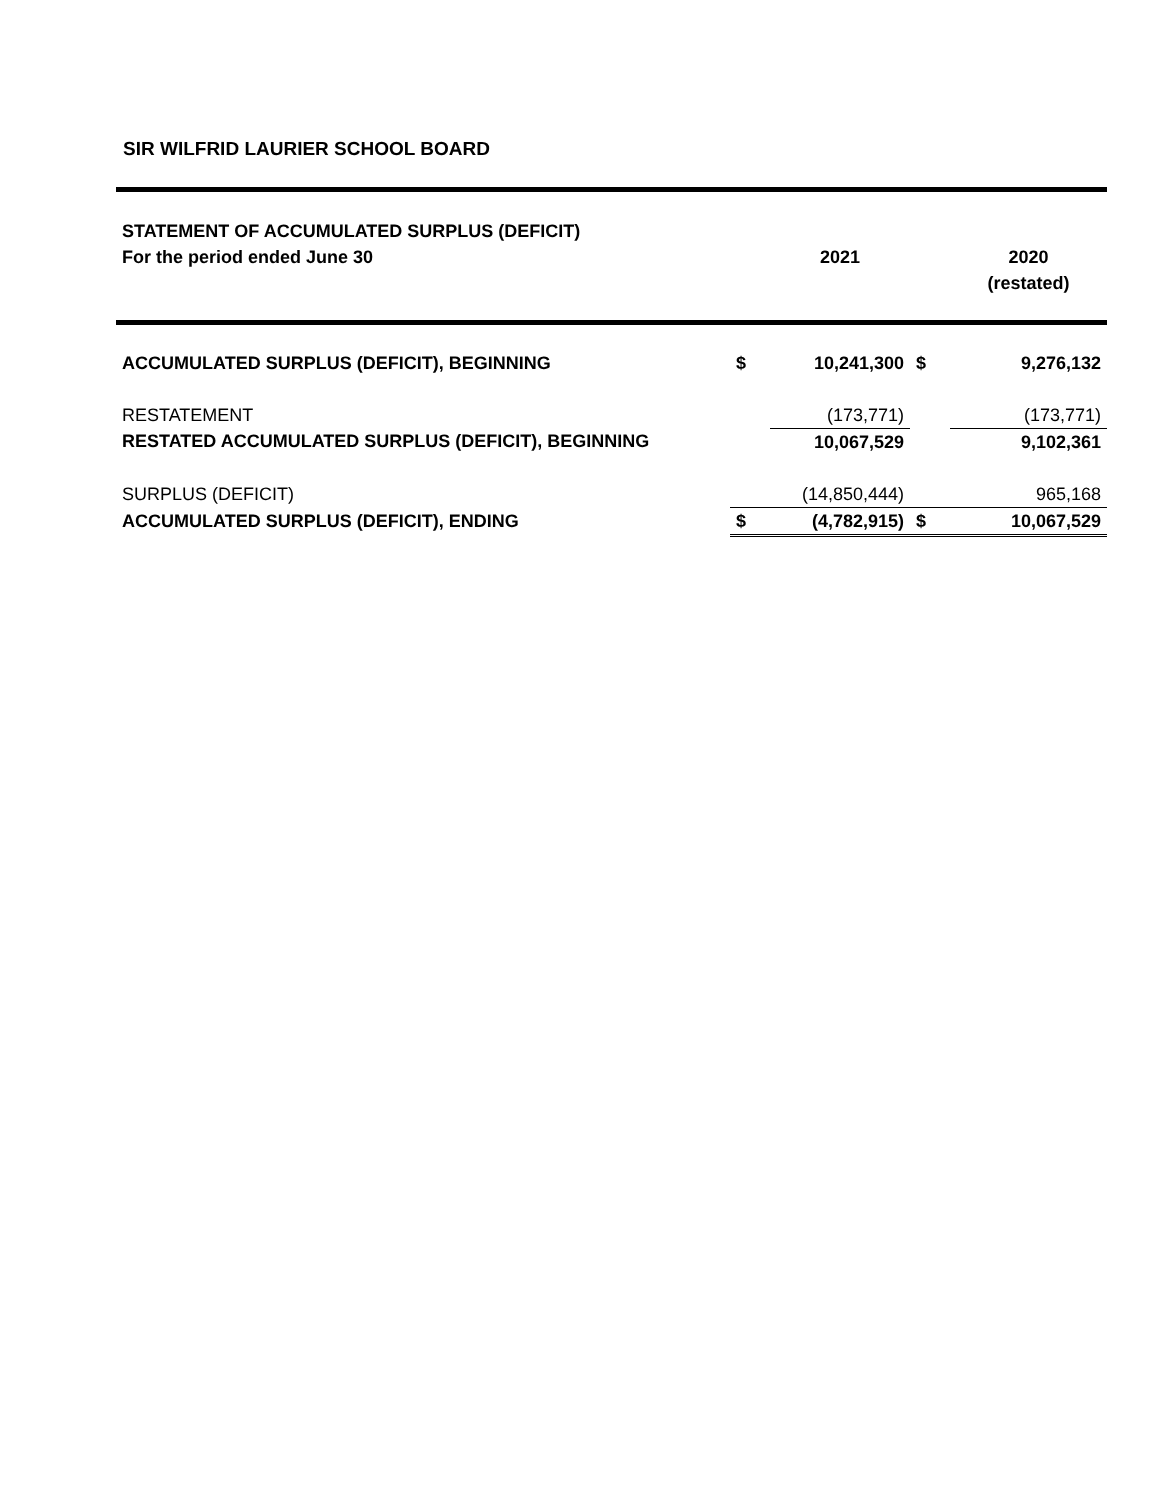SIR WILFRID LAURIER SCHOOL BOARD
| STATEMENT OF ACCUMULATED SURPLUS (DEFICIT) | | | | |
| For the period ended June 30 | | 2021 | | 2020 |
| | | | | (restated) |
| ACCUMULATED SURPLUS (DEFICIT), BEGINNING | $ | 10,241,300 | $ | 9,276,132 |
| RESTATEMENT | | (173,771) | | (173,771) |
| RESTATED ACCUMULATED SURPLUS (DEFICIT), BEGINNING | | 10,067,529 | | 9,102,361 |
| SURPLUS (DEFICIT) | | (14,850,444) | | 965,168 |
| ACCUMULATED SURPLUS (DEFICIT), ENDING | $ | (4,782,915) | $ | 10,067,529 |